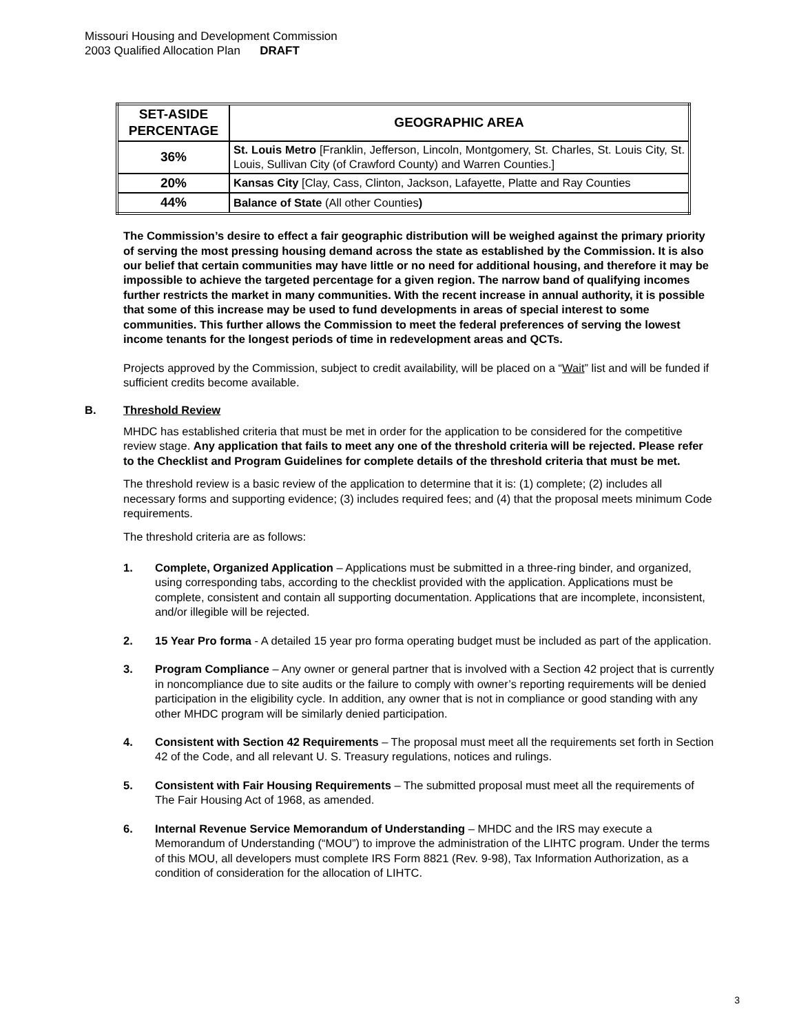Missouri Housing and Development Commission
2003 Qualified Allocation Plan DRAFT
| SET-ASIDE PERCENTAGE | GEOGRAPHIC AREA |
| --- | --- |
| 36% | St. Louis Metro [Franklin, Jefferson, Lincoln, Montgomery, St. Charles, St. Louis City, St. Louis, Sullivan City (of Crawford County) and Warren Counties.] |
| 20% | Kansas City [Clay, Cass, Clinton, Jackson, Lafayette, Platte and Ray Counties |
| 44% | Balance of State (All other Counties ) |
The Commission’s desire to effect a fair geographic distribution will be weighed against the primary priority of serving the most pressing housing demand across the state as established by the Commission. It is also our belief that certain communities may have little or no need for additional housing, and therefore it may be impossible to achieve the targeted percentage for a given region. The narrow band of qualifying incomes further restricts the market in many communities. With the recent increase in annual authority, it is possible that some of this increase may be used to fund developments in areas of special interest to some communities. This further allows the Commission to meet the federal preferences of serving the lowest income tenants for the longest periods of time in redevelopment areas and QCTs.
Projects approved by the Commission, subject to credit availability, will be placed on a “Wait” list and will be funded if sufficient credits become available.
B. Threshold Review
MHDC has established criteria that must be met in order for the application to be considered for the competitive review stage. Any application that fails to meet any one of the threshold criteria will be rejected. Please refer to the Checklist and Program Guidelines for complete details of the threshold criteria that must be met.
The threshold review is a basic review of the application to determine that it is: (1) complete; (2) includes all necessary forms and supporting evidence; (3) includes required fees; and (4) that the proposal meets minimum Code requirements.
The threshold criteria are as follows:
1. Complete, Organized Application – Applications must be submitted in a three-ring binder, and organized, using corresponding tabs, according to the checklist provided with the application. Applications must be complete, consistent and contain all supporting documentation. Applications that are incomplete, inconsistent, and/or illegible will be rejected.
2. 15 Year Pro forma - A detailed 15 year pro forma operating budget must be included as part of the application.
3. Program Compliance – Any owner or general partner that is involved with a Section 42 project that is currently in noncompliance due to site audits or the failure to comply with owner’s reporting requirements will be denied participation in the eligibility cycle. In addition, any owner that is not in compliance or good standing with any other MHDC program will be similarly denied participation.
4. Consistent with Section 42 Requirements – The proposal must meet all the requirements set forth in Section 42 of the Code, and all relevant U. S. Treasury regulations, notices and rulings.
5. Consistent with Fair Housing Requirements – The submitted proposal must meet all the requirements of The Fair Housing Act of 1968, as amended.
6. Internal Revenue Service Memorandum of Understanding – MHDC and the IRS may execute a Memorandum of Understanding (“MOU”) to improve the administration of the LIHTC program. Under the terms of this MOU, all developers must complete IRS Form 8821 (Rev. 9-98), Tax Information Authorization, as a condition of consideration for the allocation of LIHTC.
3